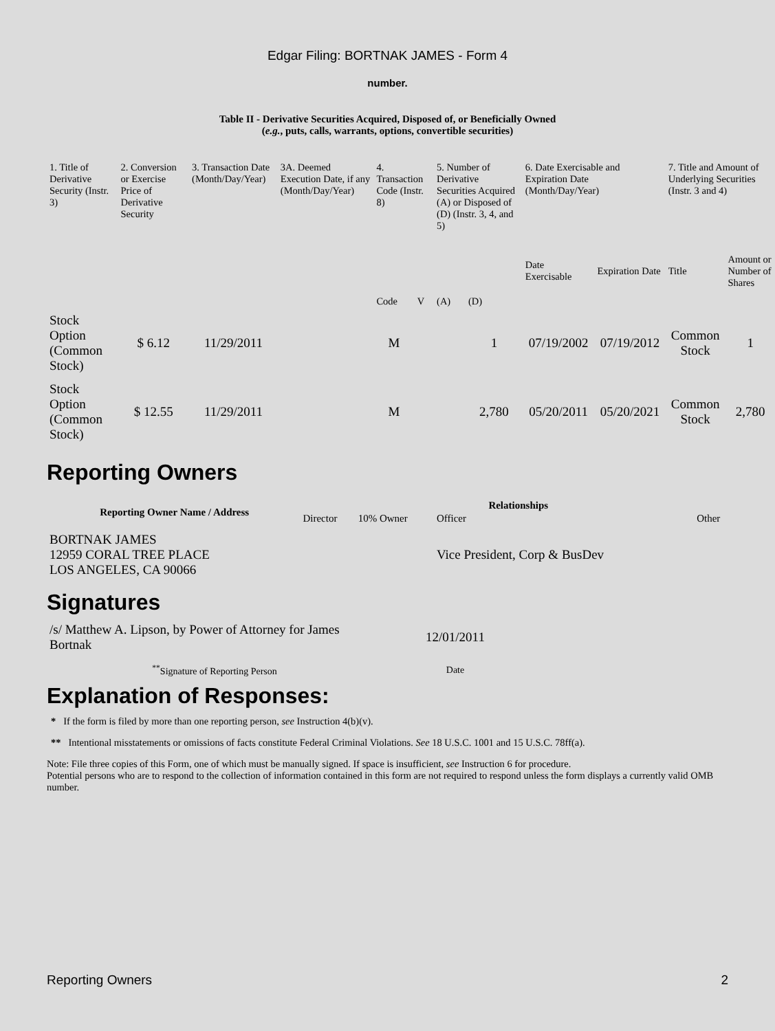Edgar Filing: BORTNAK JAMES - Form 4
number.
Table II - Derivative Securities Acquired, Disposed of, or Beneficially Owned
(e.g., puts, calls, warrants, options, convertible securities)
| 1. Title of Derivative Security (Instr. 3) | 2. Conversion or Exercise Price of Derivative Security | 3. Transaction Date (Month/Day/Year) | 3A. Deemed Execution Date, if any (Month/Day/Year) | 4. Transaction Code (Instr. 8) | | 5. Number of Derivative Securities Acquired (A) or Disposed of (D) (Instr. 3, 4, and 5) | | 6. Date Exercisable and Expiration Date (Month/Day/Year) | | 7. Title and Amount of Underlying Securities (Instr. 3 and 4) | |
| | | | | Code | V | (A) | (D) | Date Exercisable | Expiration Date | Title | Amount or Number of Shares |
| Stock Option (Common Stock) | $ 6.12 | 11/29/2011 | | M | | | 1 | 07/19/2002 | 07/19/2012 | Common Stock | 1 |
| Stock Option (Common Stock) | $ 12.55 | 11/29/2011 | | M | | | 2,780 | 05/20/2011 | 05/20/2021 | Common Stock | 2,780 |
Reporting Owners
| Reporting Owner Name / Address | Relationships | | | |
| --- | --- | --- | --- | --- |
| | Director | 10% Owner | Officer | Other |
| BORTNAK JAMES 12959 CORAL TREE PLACE LOS ANGELES, CA 90066 | | | Vice President, Corp & BusDev | |
Signatures
| /s/ Matthew A. Lipson, by Power of Attorney for James Bortnak | 12/01/2011 |
| <sup>**</sup> Signature of Reporting Person | Date |
Explanation of Responses:
* If the form is filed by more than one reporting person, see Instruction 4(b)(v).
** Intentional misstatements or omissions of facts constitute Federal Criminal Violations. See 18 U.S.C. 1001 and 15 U.S.C. 78ff(a).
Note: File three copies of this Form, one of which must be manually signed. If space is insufficient, see Instruction 6 for procedure.
Potential persons who are to respond to the collection of information contained in this form are not required to respond unless the form displays a currently valid OMB number.
Reporting Owners 2